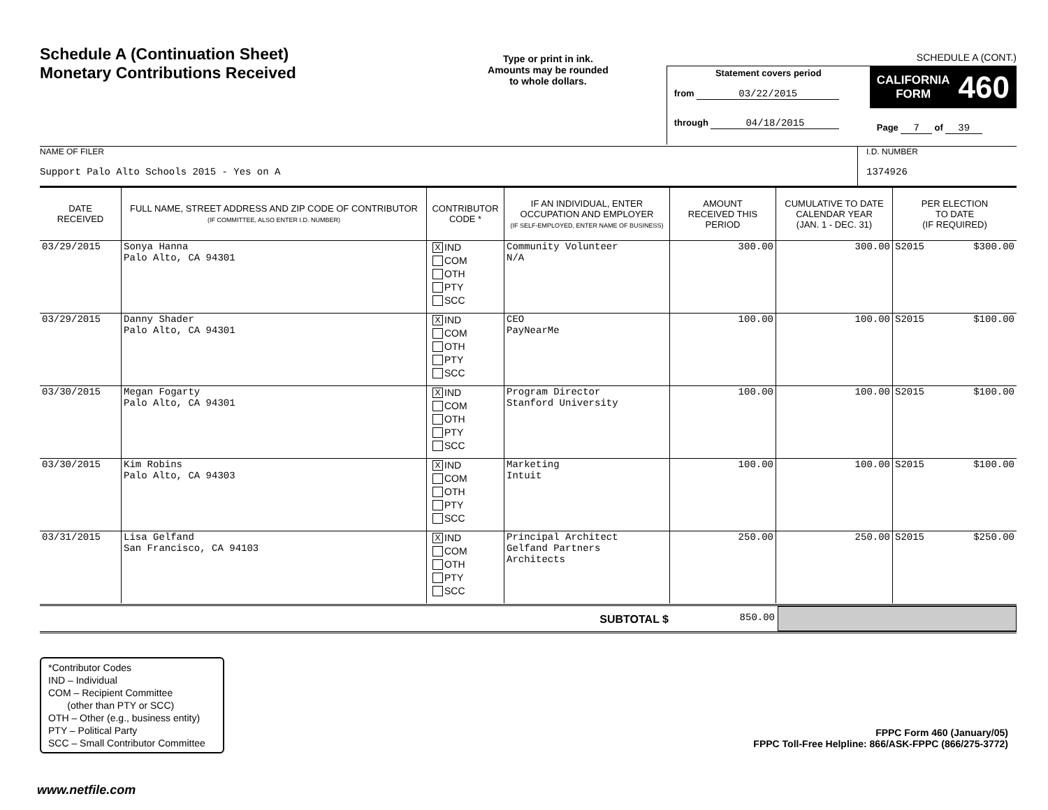Schedule A (Continuation Sheet)
Monetary Contributions Received
Type or print in ink.
Amounts may be rounded
to whole dollars.
SCHEDULE A (CONT.)
Statement covers period
from 03/22/2015
through 04/18/2015
CALIFORNIA
FORM
460
Page 7 of 39
NAME OF FILER
Support Palo Alto Schools 2015 - Yes on A
I.D. NUMBER
1374926
| DATE RECEIVED | FULL NAME, STREET ADDRESS AND ZIP CODE OF CONTRIBUTOR (IF COMMITTEE, ALSO ENTER I.D. NUMBER) | CONTRIBUTOR CODE * | IF AN INDIVIDUAL, ENTER OCCUPATION AND EMPLOYER (IF SELF-EMPLOYED, ENTER NAME OF BUSINESS) | AMOUNT RECEIVED THIS PERIOD | CUMULATIVE TO DATE CALENDAR YEAR (JAN. 1 - DEC. 31) | PER ELECTION TO DATE (IF REQUIRED) |
| --- | --- | --- | --- | --- | --- | --- |
| 03/29/2015 | Sonya Hanna Palo Alto, CA 94301 | X IND COM OTH PTY SCC | Community Volunteer N/A | 300.00 | 300.00 | S2015 $300.00 |
| 03/29/2015 | Danny Shader Palo Alto, CA 94301 | X IND COM OTH PTY SCC | CEO PayNearMe | 100.00 | 100.00 | S2015 $100.00 |
| 03/30/2015 | Megan Fogarty Palo Alto, CA 94301 | X IND COM OTH PTY SCC | Program Director Stanford University | 100.00 | 100.00 | S2015 $100.00 |
| 03/30/2015 | Kim Robins Palo Alto, CA 94303 | X IND COM OTH PTY SCC | Marketing Intuit | 100.00 | 100.00 | S2015 $100.00 |
| 03/31/2015 | Lisa Gelfand San Francisco, CA 94103 | X IND COM OTH PTY SCC | Principal Architect Gelfand Partners Architects | 250.00 | 250.00 | S2015 $250.00 |
SUBTOTAL $ 850.00
*Contributor Codes
IND – Individual
COM – Recipient Committee
(other than PTY or SCC)
OTH – Other (e.g., business entity)
PTY – Political Party
SCC – Small Contributor Committee
FPPC Form 460 (January/05)
FPPC Toll-Free Helpline: 866/ASK-FPPC (866/275-3772)
www.netfile.com